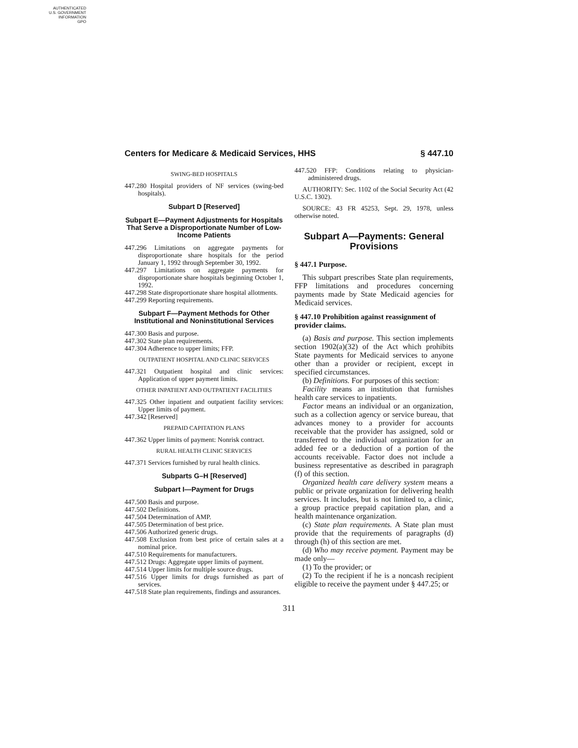AUTHENTICATED
U.S. GOVERNMENT
INFORMATION
GPO
Centers for Medicare & Medicaid Services, HHS § 447.10
SWING-BED HOSPITALS
447.280 Hospital providers of NF services (swing-bed hospitals).
Subpart D [Reserved]
Subpart E—Payment Adjustments for Hospitals That Serve a Disproportionate Number of Low-Income Patients
447.296 Limitations on aggregate payments for disproportionate share hospitals for the period January 1, 1992 through September 30, 1992.
447.297 Limitations on aggregate payments for disproportionate share hospitals beginning October 1, 1992.
447.298 State disproportionate share hospital allotments.
447.299 Reporting requirements.
Subpart F—Payment Methods for Other Institutional and Noninstitutional Services
447.300 Basis and purpose.
447.302 State plan requirements.
447.304 Adherence to upper limits; FFP.
OUTPATIENT HOSPITAL AND CLINIC SERVICES
447.321 Outpatient hospital and clinic services: Application of upper payment limits.
OTHER INPATIENT AND OUTPATIENT FACILITIES
447.325 Other inpatient and outpatient facility services: Upper limits of payment.
447.342 [Reserved]
PREPAID CAPITATION PLANS
447.362 Upper limits of payment: Nonrisk contract.
RURAL HEALTH CLINIC SERVICES
447.371 Services furnished by rural health clinics.
Subparts G–H [Reserved]
Subpart I—Payment for Drugs
447.500 Basis and purpose.
447.502 Definitions.
447.504 Determination of AMP.
447.505 Determination of best price.
447.506 Authorized generic drugs.
447.508 Exclusion from best price of certain sales at a nominal price.
447.510 Requirements for manufacturers.
447.512 Drugs: Aggregate upper limits of payment.
447.514 Upper limits for multiple source drugs.
447.516 Upper limits for drugs furnished as part of services.
447.518 State plan requirements, findings and assurances.
447.520 FFP: Conditions relating to physician-administered drugs.
AUTHORITY: Sec. 1102 of the Social Security Act (42 U.S.C. 1302).
SOURCE: 43 FR 45253, Sept. 29, 1978, unless otherwise noted.
Subpart A—Payments: General Provisions
§ 447.1 Purpose.
This subpart prescribes State plan requirements, FFP limitations and procedures concerning payments made by State Medicaid agencies for Medicaid services.
§ 447.10 Prohibition against reassignment of provider claims.
(a) Basis and purpose. This section implements section 1902(a)(32) of the Act which prohibits State payments for Medicaid services to anyone other than a provider or recipient, except in specified circumstances.
(b) Definitions. For purposes of this section:
Facility means an institution that furnishes health care services to inpatients.
Factor means an individual or an organization, such as a collection agency or service bureau, that advances money to a provider for accounts receivable that the provider has assigned, sold or transferred to the individual organization for an added fee or a deduction of a portion of the accounts receivable. Factor does not include a business representative as described in paragraph (f) of this section.
Organized health care delivery system means a public or private organization for delivering health services. It includes, but is not limited to, a clinic, a group practice prepaid capitation plan, and a health maintenance organization.
(c) State plan requirements. A State plan must provide that the requirements of paragraphs (d) through (h) of this section are met.
(d) Who may receive payment. Payment may be made only—
(1) To the provider; or
(2) To the recipient if he is a noncash recipient eligible to receive the payment under § 447.25; or
311